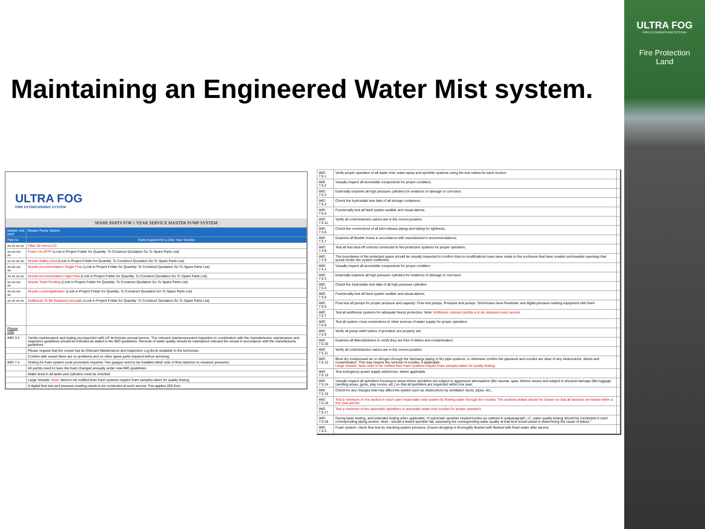ULTRA FOG
FIRE EXTINGUISHING SYSTEM
Fire Protection
Land
Maintaining an Engineered Water Mist system.
ULTRA FOG
FIRE EXTINGUISHING SYSTEM
SPARE PARTS FOR 1 YEAR SERVICE MASTER PUMP SYSTEM
| Master unit land | Master Pump Station |
| Part no. | Parts required for a One Year Service |
| xx xx xx xx | Filter 25 micron C2 |
| xx-xx-xx-xx | Foam 1% AFFF (Look in Project Folder for Quantity. To Construct Quotation Go To Spare Parts List) |
| xx xx xx xx | Nozzle Galley Duct (Look in Project Folder for Quantity. To Construct Quotation Go To Spare Parts List) |
| xx-xx-xx-xx | Nozzle Accommodation Single Flow (Look in Project Folder for Quantity. To Construct Quotation Go To Spare Parts List) |
| xx xx xx xx | Nozzle Accommodation High Flow (Look in Project Folder for Quantity. To Construct Quotation Go To Spare Parts List) |
| xx-xx-xx-xx | Nozzle Total Flooding (Look in Project Folder for Quantity. To Construct Quotation Go To Spare Parts List) |
| xx-xx-xx-xx | Nozzle Local Application (Look in Project Folder for Quantity. To Construct Quotation Go To Spare Parts List) |
| xx xx xx xx | Antifreeze To Be Replaced Annually (Look in Project Folder for Quantity. To Construct Quotation Go To Spare Parts List) |
| Please note | |
| IMO 3.4 | Yachts maintenance and testing inconjunction with UF technician annual service. The onboard maintenanceand inspection in combination with the manufacturers maintenance and inspection guidelines should be followed as stated in the IMO guidelines. Records of water quality should be maintained onboard the vessel in accordance with the manufactures guidelines |
| | Please request that the vessel has its Onboard Maintenance and Inspection Log Book available to the technician. |
| | Confirm with vessel there are no problems and no other spare parts required before servicing |
| IMO 7.4 | Testing for foam system (note procedure required. Two guages need to be installed either side of flow restrictor to measure pressure) |
| | All yachts need to have the foam changed annually under new IMO guidelines |
| | Water level in all tanks and cylinders must be checked |
| | Large Vessels: Note: Need to be notified their foam systems require foam samples taken for quality testing. |
| | A digital flow test and pressure reading needs to be conducted at each service. Fee applies 200 Euro |
| IMO 7.5.1 | Verify proper operation of all water mist, water-spray and sprinkler systems using the test valves for each section; | |
| IMO 7.5.2 | Visually inspect all accessible components for proper condition; | |
| IMO 7.5.3 | Externally examine all high pressure cylinders for evidence of damage or corrosion; | |
| IMO 7.5.4 | Check the hydrostatic test date of all storage containers; | |
| IMO 7.5.5 | Functionally test all fixed system audible and visual alarms; | |
| IMO 7.5.11 | Verify all control/section valves are in the correct position; | |
| IMO 7.3.6 | Check the connections of all pilot release piping and tubing for tightness; | |
| IMO 7.3.7 | Examine all flexible hoses in accordance with manufacturer's recommendations; | |
| IMO 7.3.8 | Test all fuel shut-off controls connected to fire-protection systems for proper operation; | |
| IMO 7.3.9 | The boundaries of the protected space should be visually inspected to confirm that no modifications have been made to the enclosure that have created uncloseable openings that would render the system ineffective | |
| IMO 7.4.1 | Visually inspect all accessible components for proper condition | |
| IMO 7.5.3 | Externally examine all high pressure cylinders for evidence of damage or corrosion; | |
| IMO 7.5.4 | Check the hydrostatic test date of all high pressure cylinders | |
| IMO 7.5.5 | Functionally test all fixed system audible and visual alarms; | |
| IMO 7.5.6 | Flow test all pumps for proper pressure and capacity: Flow test pumps, Pressure test pumps. Technicians have flowtester and digital pressure reading equipment with them | |
| IMO 7.5.7 | Test all antifreeze systems for adequate freeze protection. Note: Antifreeze onboard yachts is to be replaced every service. | |
| IMO 7.5.8 | Test all system cross connections to other sources of water supply for proper operation. | |
| IMO 7.5.9 | Verify all pump relief valves, if provided, are properly set; | |
| IMO 7.5.10 | Examine all filters/strainers to verify they are free of debris and contamination; | |
| IMO 7.5.11 | Verify all control/section valves are in the correct position; | |
| IMO 7.5.12 | Blow dry compressed air or nitrogen through the discharge piping of dry pipe systems, or otherwise confirm the pipework and nozzles are clear of any obstructions, debris and contamination. This may require the removal of nozzles, if applicable; Large vessels: Note need to be notified their foam systems require foam samples taken for quality testing. | |
| IMO 7.5.13 | Test emergency power supply switchover, where applicable | |
| IMO 7.5.14 | Visually inspect all sprinklers focusing in areas where sprinklers are subject to aggressive atmosphere (like saunas, spas, kitchen areas) and subject to physical damage (like luggage handling areas, gyms, play rooms, etc.) so that all sprinklers are inspected within one year; | |
| IMO 7.5.15 | Check for any changes that may affect the system such as obstructions by ventilation ducts, pipes, etc.; | |
| IMO 7.5.16 | Test a minimum of one section in each open head water mist system by flowing water through the nozzles. The sections tested should be chosen so that all sections are tested within a five year period; | |
| IMO 7.5.17 | Test a minimum of two automatic sprinklers or automatic water mist nozzles for proper operation. | |
| IMO 7.5.18 | During basic testing, and extended testing when applicable, of automatic sprinkler heads/nozzles as outlined in subparagraph .17, water quality testing should be conducted in each corresponding piping section. Note - should a tested sprinkler fail, assessing the corresponding water quality at that time would assist in determining the cause of failure." | |
| IMO 7.4.3 | Foam system: check flow test by checking system pressure. Ensure all piping is thoroughly flushed with flushed with fresh water after service | |